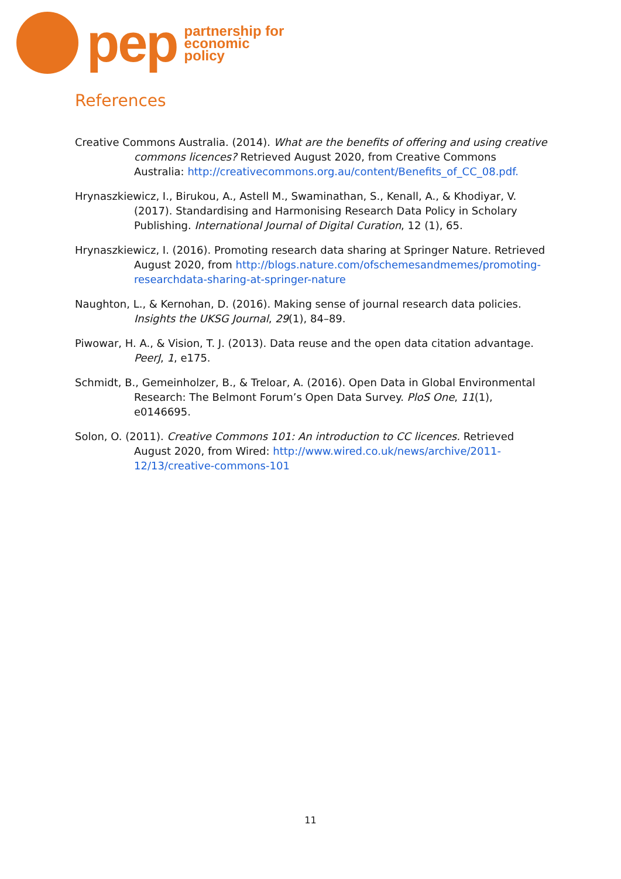pep
partnership for
economic
policy
References
Creative Commons Australia. (2014). What are the benefits of offering and using creative commons licences? Retrieved August 2020, from Creative Commons Australia: http://creativecommons.org.au/content/Benefits_of_CC_08.pdf.
Hrynaszkiewicz, I., Birukou, A., Astell M., Swaminathan, S., Kenall, A., & Khodiyar, V. (2017). Standardising and Harmonising Research Data Policy in Scholary Publishing. International Journal of Digital Curation, 12 (1), 65.
Hrynaszkiewicz, I. (2016). Promoting research data sharing at Springer Nature. Retrieved August 2020, from http://blogs.nature.com/ofschemesandmemes/promoting-researchdata-sharing-at-springer-nature
Naughton, L., & Kernohan, D. (2016). Making sense of journal research data policies. Insights the UKSG Journal, 29(1), 84–89.
Piwowar, H. A., & Vision, T. J. (2013). Data reuse and the open data citation advantage. PeerJ, 1, e175.
Schmidt, B., Gemeinholzer, B., & Treloar, A. (2016). Open Data in Global Environmental Research: The Belmont Forum’s Open Data Survey. PloS One, 11(1), e0146695.
Solon, O. (2011). Creative Commons 101: An introduction to CC licences. Retrieved August 2020, from Wired: http://www.wired.co.uk/news/archive/2011-12/13/creative-commons-101
11